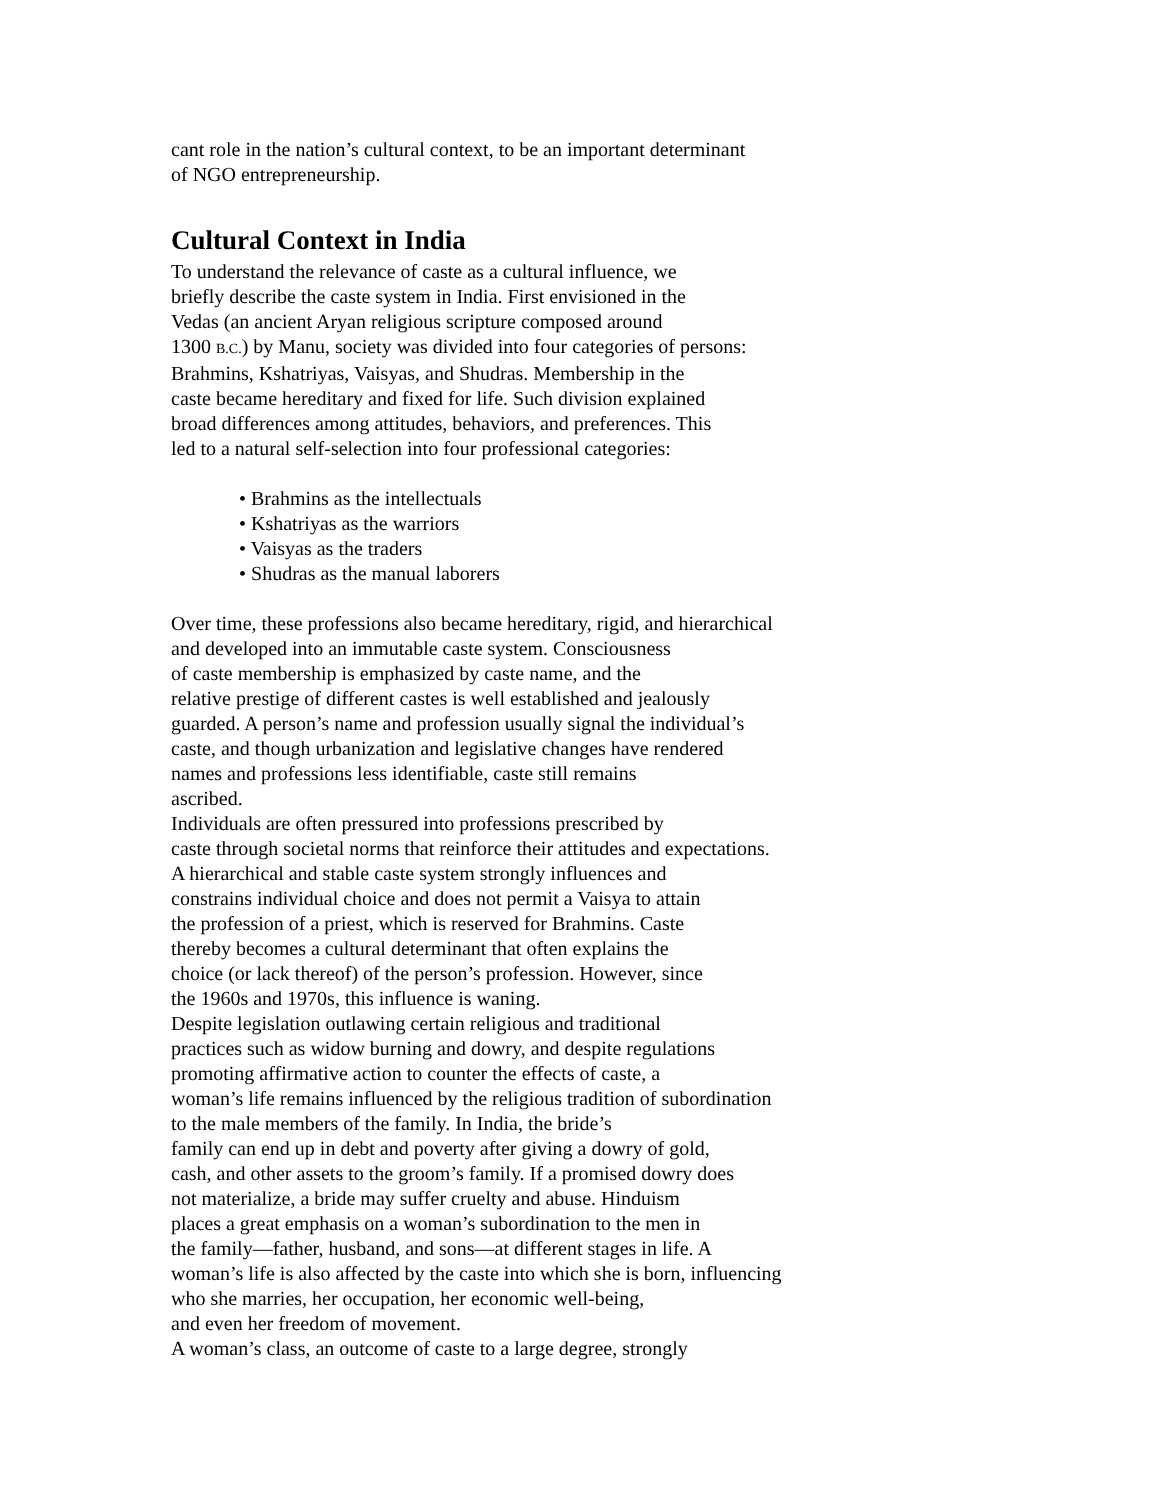cant role in the nation’s cultural context, to be an important determinant
of NGO entrepreneurship.
Cultural Context in India
To understand the relevance of caste as a cultural influence, we
briefly describe the caste system in India. First envisioned in the
Vedas (an ancient Aryan religious scripture composed around
1300 B.C.) by Manu, society was divided into four categories of persons:
Brahmins, Kshatriyas, Vaisyas, and Shudras. Membership in the
caste became hereditary and fixed for life. Such division explained
broad differences among attitudes, behaviors, and preferences. This
led to a natural self-selection into four professional categories:
• Brahmins as the intellectuals
• Kshatriyas as the warriors
• Vaisyas as the traders
• Shudras as the manual laborers
Over time, these professions also became hereditary, rigid, and hierarchical
and developed into an immutable caste system. Consciousness
of caste membership is emphasized by caste name, and the
relative prestige of different castes is well established and jealously
guarded. A person’s name and profession usually signal the individual’s
caste, and though urbanization and legislative changes have rendered
names and professions less identifiable, caste still remains
ascribed.
Individuals are often pressured into professions prescribed by
caste through societal norms that reinforce their attitudes and expectations.
A hierarchical and stable caste system strongly influences and
constrains individual choice and does not permit a Vaisya to attain
the profession of a priest, which is reserved for Brahmins. Caste
thereby becomes a cultural determinant that often explains the
choice (or lack thereof) of the person’s profession. However, since
the 1960s and 1970s, this influence is waning.
Despite legislation outlawing certain religious and traditional
practices such as widow burning and dowry, and despite regulations
promoting affirmative action to counter the effects of caste, a
woman’s life remains influenced by the religious tradition of subordination
to the male members of the family. In India, the bride’s
family can end up in debt and poverty after giving a dowry of gold,
cash, and other assets to the groom’s family. If a promised dowry does
not materialize, a bride may suffer cruelty and abuse. Hinduism
places a great emphasis on a woman’s subordination to the men in
the family—father, husband, and sons—at different stages in life. A
woman’s life is also affected by the caste into which she is born, influencing
who she marries, her occupation, her economic well-being,
and even her freedom of movement.
A woman’s class, an outcome of caste to a large degree, strongly